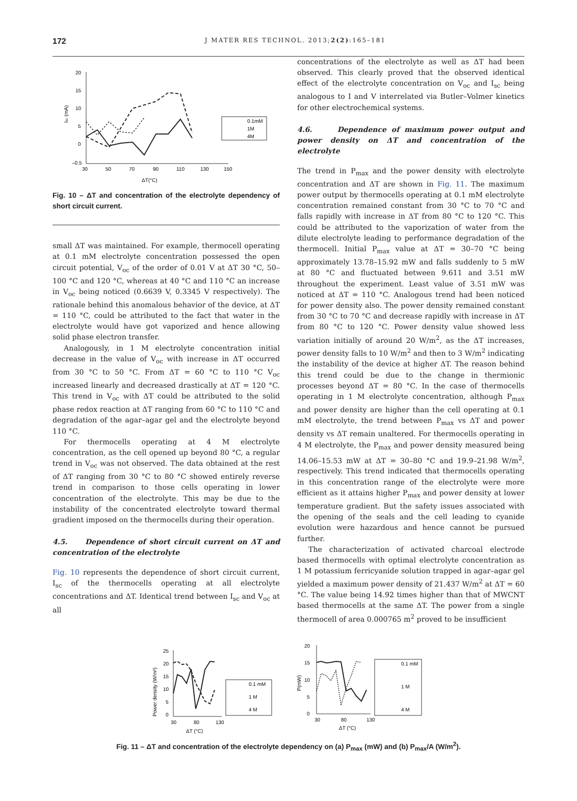172
J MATER RES TECHNOL. 2013;2(2):165–181
20
15
10
5
0
–0.5
30
50
70
90
110
130
150
ΔT(°C)
Isc (mA)
0.1mM
1M
4M
Fig. 10 – ΔT and concentration of the electrolyte dependency of short circuit current.
small ΔT was maintained. For example, thermocell operating at 0.1 mM electrolyte concentration possessed the open circuit potential, V<sub>oc</sub> of the order of 0.01 V at ΔT 30 °C, 50–100 °C and 120 °C, whereas at 40 °C and 110 °C an increase in V<sub>oc</sub> being noticed (0.6639 V, 0.3345 V respectively). The rationale behind this anomalous behavior of the device, at ΔT = 110 °C, could be attributed to the fact that water in the electrolyte would have got vaporized and hence allowing solid phase electron transfer.
Analogously, in 1 M electrolyte concentration initial decrease in the value of V<sub>oc</sub> with increase in ΔT occurred from 30 °C to 50 °C. From ΔT = 60 °C to 110 °C V<sub>oc</sub> increased linearly and decreased drastically at ΔT = 120 °C. This trend in V<sub>oc</sub> with ΔT could be attributed to the solid phase redox reaction at ΔT ranging from 60 °C to 110 °C and degradation of the agar–agar gel and the electrolyte beyond 110 °C.
For thermocells operating at 4 M electrolyte concentration, as the cell opened up beyond 80 °C, a regular trend in V<sub>oc</sub> was not observed. The data obtained at the rest of ΔT ranging from 30 °C to 80 °C showed entirely reverse trend in comparison to those cells operating in lower concentration of the electrolyte. This may be due to the instability of the concentrated electrolyte toward thermal gradient imposed on the thermocells during their operation.
4.5. Dependence of short circuit current on ΔT and concentration of the electrolyte
Fig. 10 represents the dependence of short circuit current, I<sub>sc</sub> of the thermocells operating at all electrolyte concentrations and ΔT. Identical trend between I<sub>sc</sub> and V<sub>oc</sub> at all
concentrations of the electrolyte as well as ΔT had been observed. This clearly proved that the observed identical effect of the electrolyte concentration on V<sub>oc</sub> and I<sub>sc</sub> being analogous to I and V interrelated via Butler–Volmer kinetics for other electrochemical systems.
4.6. Dependence of maximum power output and power density on ΔT and concentration of the electrolyte
The trend in P<sub>max</sub> and the power density with electrolyte concentration and ΔT are shown in Fig. 11. The maximum power output by thermocells operating at 0.1 mM electrolyte concentration remained constant from 30 °C to 70 °C and falls rapidly with increase in ΔT from 80 °C to 120 °C. This could be attributed to the vaporization of water from the dilute electrolyte leading to performance degradation of the thermocell. Initial P<sub>max</sub> value at ΔT = 30–70 °C being approximately 13.78–15.92 mW and falls suddenly to 5 mW at 80 °C and fluctuated between 9.611 and 3.51 mW throughout the experiment. Least value of 3.51 mW was noticed at ΔT = 110 °C. Analogous trend had been noticed for power density also. The power density remained constant from 30 °C to 70 °C and decrease rapidly with increase in ΔT from 80 °C to 120 °C. Power density value showed less variation initially of around 20 W/m<sup>2</sup>, as the ΔT increases, power density falls to 10 W/m<sup>2</sup> and then to 3 W/m<sup>2</sup> indicating the instability of the device at higher ΔT. The reason behind this trend could be due to the change in thermionic processes beyond ΔT = 80 °C. In the case of thermocells operating in 1 M electrolyte concentration, although P<sub>max</sub> and power density are higher than the cell operating at 0.1 mM electrolyte, the trend between P<sub>max</sub> vs ΔT and power density vs ΔT remain unaltered. For thermocells operating in 4 M electrolyte, the P<sub>max</sub> and power density measured being 14.06–15.53 mW at ΔT = 30–80 °C and 19.9–21.98 W/m<sup>2</sup>, respectively. This trend indicated that thermocells operating in this concentration range of the electrolyte were more efficient as it attains higher P<sub>max</sub> and power density at lower temperature gradient. But the safety issues associated with the opening of the seals and the cell leading to cyanide evolution were hazardous and hence cannot be pursued further.
The characterization of activated charcoal electrode based thermocells with optimal electrolyte concentration as 1 M potassium ferricyanide solution trapped in agar–agar gel yielded a maximum power density of 21.437 W/m<sup>2</sup> at ΔT = 60 °C. The value being 14.92 times higher than that of MWCNT based thermocells at the same ΔT. The power from a single thermocell of area 0.000765 m<sup>2</sup> proved to be insufficient
25
20
15
10
5
0
30
80
130
ΔT (°C)
Power density (W/m²)
0.1 mM
1 M
4 M
20
15
10
5
0
30
80
130
ΔT (°C)
P(mW)
0.1 mM
1 M
4 M
Fig. 11 – ΔT and concentration of the electrolyte dependency on (a) P<sub>max</sub> (mW) and (b) P<sub>max</sub>/A (W/m<sup>2</sup>).